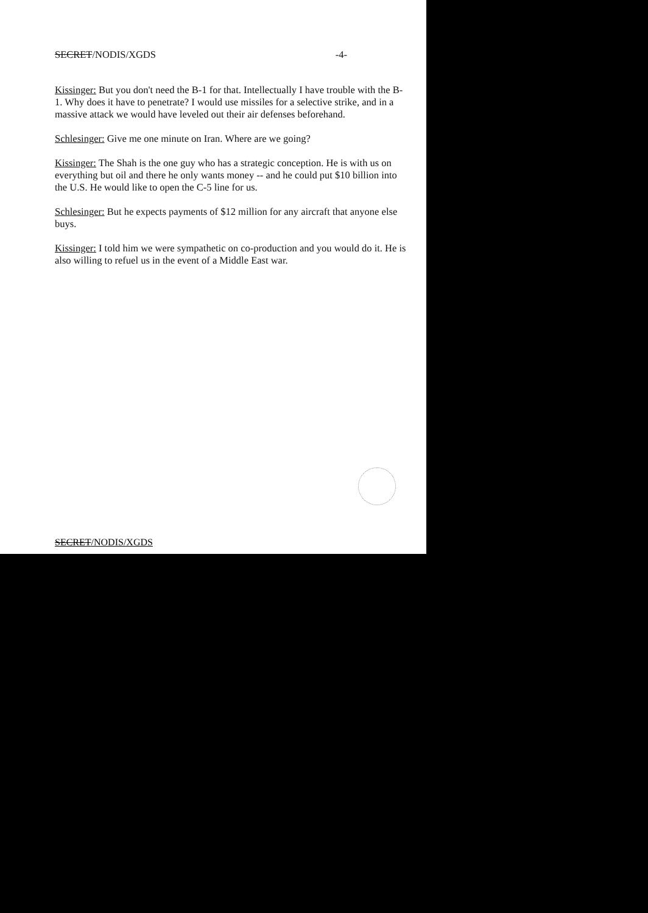SECRET/NODIS/XGDS -4-
Kissinger: But you don't need the B-1 for that. Intellectually I have trouble with the B-1. Why does it have to penetrate? I would use missiles for a selective strike, and in a massive attack we would have leveled out their air defenses beforehand.
Schlesinger: Give me one minute on Iran. Where are we going?
Kissinger: The Shah is the one guy who has a strategic conception. He is with us on everything but oil and there he only wants money -- and he could put $10 billion into the U.S. He would like to open the C-5 line for us.
Schlesinger: But he expects payments of $12 million for any aircraft that anyone else buys.
Kissinger: I told him we were sympathetic on co-production and you would do it. He is also willing to refuel us in the event of a Middle East war.
SECRET/NODIS/XGDS